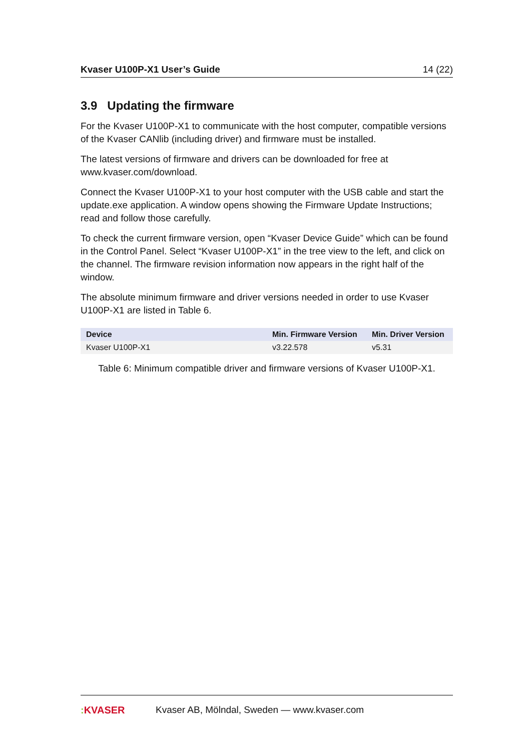Kvaser U100P-X1 User’s Guide 14 (22)
3.9 Updating the firmware
For the Kvaser U100P-X1 to communicate with the host computer, compatible versions of the Kvaser CANlib (including driver) and firmware must be installed.
The latest versions of firmware and drivers can be downloaded for free at www.kvaser.com/download.
Connect the Kvaser U100P-X1 to your host computer with the USB cable and start the update.exe application. A window opens showing the Firmware Update Instructions; read and follow those carefully.
To check the current firmware version, open “Kvaser Device Guide” which can be found in the Control Panel. Select “Kvaser U100P-X1” in the tree view to the left, and click on the channel. The firmware revision information now appears in the right half of the window.
The absolute minimum firmware and driver versions needed in order to use Kvaser U100P-X1 are listed in Table 6.
| Device | Min. Firmware Version | Min. Driver Version |
| --- | --- | --- |
| Kvaser U100P-X1 | v3.22.578 | v5.31 |
Table 6: Minimum compatible driver and firmware versions of Kvaser U100P-X1.
: KVASER Kvaser AB, Mölndal, Sweden — www.kvaser.com